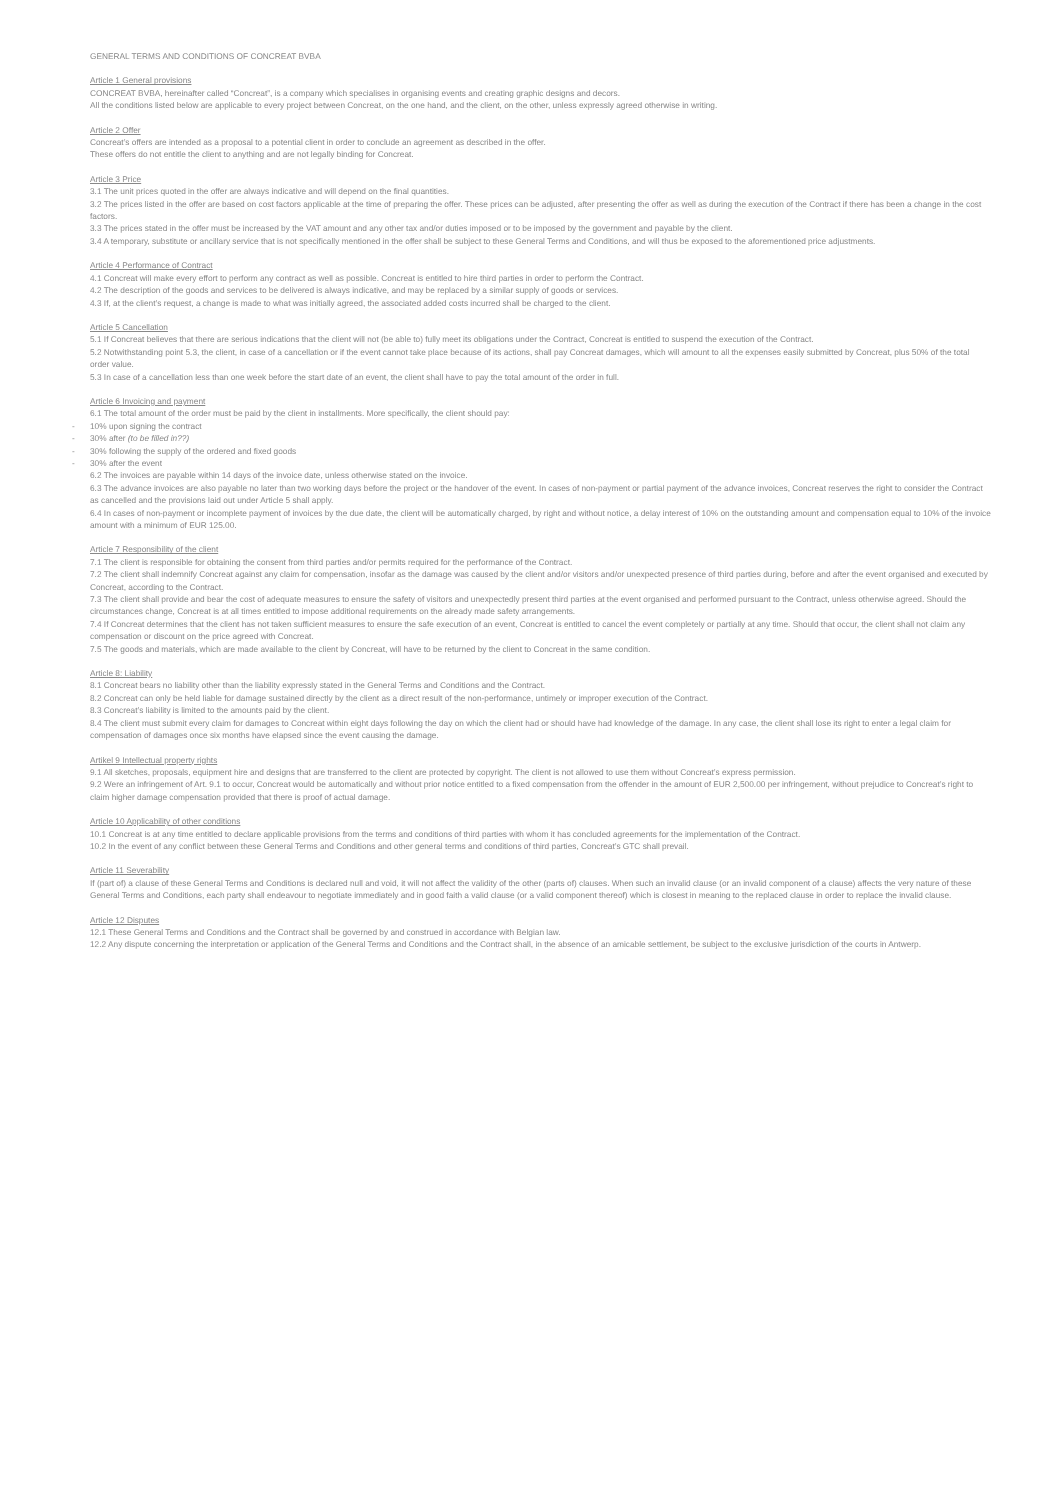GENERAL TERMS AND CONDITIONS OF CONCREAT BVBA
Article 1 General provisions
CONCREAT BVBA, hereinafter called “Concreat”, is a company which specialises in organising events and creating graphic designs and decors.
All the conditions listed below are applicable to every project between Concreat, on the one hand, and the client, on the other, unless expressly agreed otherwise in writing.
Article 2 Offer
Concreat’s offers are intended as a proposal to a potential client in order to conclude an agreement as described in the offer.
These offers do not entitle the client to anything and are not legally binding for Concreat.
Article 3 Price
3.1 The unit prices quoted in the offer are always indicative and will depend on the final quantities.
3.2 The prices listed in the offer are based on cost factors applicable at the time of preparing the offer. These prices can be adjusted, after presenting the offer as well as during the execution of the Contract if there has been a change in the cost factors.
3.3 The prices stated in the offer must be increased by the VAT amount and any other tax and/or duties imposed or to be imposed by the government and payable by the client.
3.4 A temporary, substitute or ancillary service that is not specifically mentioned in the offer shall be subject to these General Terms and Conditions, and will thus be exposed to the aforementioned price adjustments.
Article 4 Performance of Contract
4.1 Concreat will make every effort to perform any contract as well as possible. Concreat is entitled to hire third parties in order to perform the Contract.
4.2 The description of the goods and services to be delivered is always indicative, and may be replaced by a similar supply of goods or services.
4.3 If, at the client’s request, a change is made to what was initially agreed, the associated added costs incurred shall be charged to the client.
Article 5 Cancellation
5.1 If Concreat believes that there are serious indications that the client will not (be able to) fully meet its obligations under the Contract, Concreat is entitled to suspend the execution of the Contract.
5.2 Notwithstanding point 5.3, the client, in case of a cancellation or if the event cannot take place because of its actions, shall pay Concreat damages, which will amount to all the expenses easily submitted by Concreat, plus 50% of the total order value.
5.3 In case of a cancellation less than one week before the start date of an event, the client shall have to pay the total amount of the order in full.
Article 6 Invoicing and payment
6.1 The total amount of the order must be paid by the client in installments. More specifically, the client should pay:
- 10% upon signing the contract
- 30% after (to be filled in??)
- 30% following the supply of the ordered and fixed goods
- 30% after the event
6.2 The invoices are payable within 14 days of the invoice date, unless otherwise stated on the invoice.
6.3 The advance invoices are also payable no later than two working days before the project or the handover of the event. In cases of non-payment or partial payment of the advance invoices, Concreat reserves the right to consider the Contract as cancelled and the provisions laid out under Article 5 shall apply.
6.4 In cases of non-payment or incomplete payment of invoices by the due date, the client will be automatically charged, by right and without notice, a delay interest of 10% on the outstanding amount and compensation equal to 10% of the invoice amount with a minimum of EUR 125.00.
Article 7 Responsibility of the client
7.1 The client is responsible for obtaining the consent from third parties and/or permits required for the performance of the Contract.
7.2 The client shall indemnify Concreat against any claim for compensation, insofar as the damage was caused by the client and/or visitors and/or unexpected presence of third parties during, before and after the event organised and executed by Concreat, according to the Contract.
7.3 The client shall provide and bear the cost of adequate measures to ensure the safety of visitors and unexpectedly present third parties at the event organised and performed pursuant to the Contract, unless otherwise agreed. Should the circumstances change, Concreat is at all times entitled to impose additional requirements on the already made safety arrangements.
7.4 If Concreat determines that the client has not taken sufficient measures to ensure the safe execution of an event, Concreat is entitled to cancel the event completely or partially at any time. Should that occur, the client shall not claim any compensation or discount on the price agreed with Concreat.
7.5 The goods and materials, which are made available to the client by Concreat, will have to be returned by the client to Concreat in the same condition.
Article 8: Liability
8.1 Concreat bears no liability other than the liability expressly stated in the General Terms and Conditions and the Contract.
8.2 Concreat can only be held liable for damage sustained directly by the client as a direct result of the non-performance, untimely or improper execution of the Contract.
8.3 Concreat’s liability is limited to the amounts paid by the client.
8.4 The client must submit every claim for damages to Concreat within eight days following the day on which the client had or should have had knowledge of the damage. In any case, the client shall lose its right to enter a legal claim for compensation of damages once six months have elapsed since the event causing the damage.
Artikel 9 Intellectual property rights
9.1 All sketches, proposals, equipment hire and designs that are transferred to the client are protected by copyright. The client is not allowed to use them without Concreat’s express permission.
9.2 Were an infringement of Art. 9.1 to occur, Concreat would be automatically and without prior notice entitled to a fixed compensation from the offender in the amount of EUR 2,500.00 per infringement, without prejudice to Concreat’s right to claim higher damage compensation provided that there is proof of actual damage.
Article 10 Applicability of other conditions
10.1 Concreat is at any time entitled to declare applicable provisions from the terms and conditions of third parties with whom it has concluded agreements for the implementation of the Contract.
10.2 In the event of any conflict between these General Terms and Conditions and other general terms and conditions of third parties, Concreat’s GTC shall prevail.
Article 11 Severability
If (part of) a clause of these General Terms and Conditions is declared null and void, it will not affect the validity of the other (parts of) clauses. When such an invalid clause (or an invalid component of a clause) affects the very nature of these General Terms and Conditions, each party shall endeavour to negotiate immediately and in good faith a valid clause (or a valid component thereof) which is closest in meaning to the replaced clause in order to replace the invalid clause.
Article 12 Disputes
12.1 These General Terms and Conditions and the Contract shall be governed by and construed in accordance with Belgian law.
12.2 Any dispute concerning the interpretation or application of the General Terms and Conditions and the Contract shall, in the absence of an amicable settlement, be subject to the exclusive jurisdiction of the courts in Antwerp.